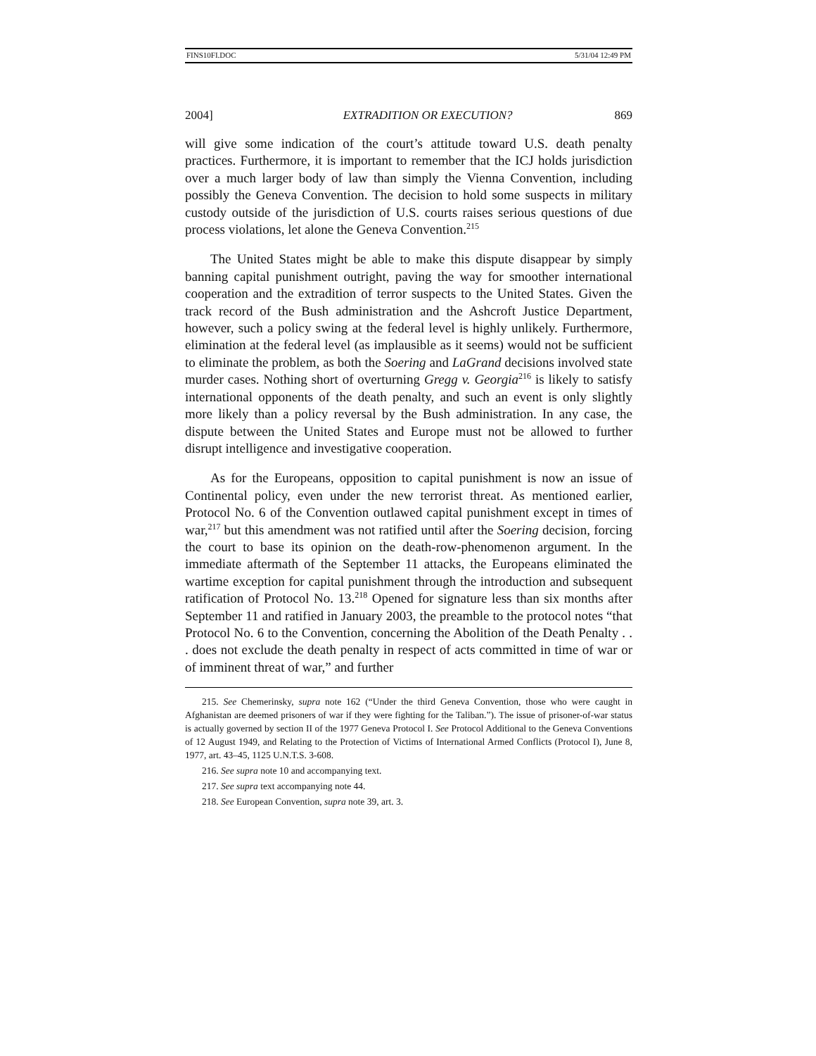FINS10FI.DOC 5/31/04 12:49 PM
2004] EXTRADITION OR EXECUTION? 869
will give some indication of the court’s attitude toward U.S. death penalty practices. Furthermore, it is important to remember that the ICJ holds jurisdiction over a much larger body of law than simply the Vienna Convention, including possibly the Geneva Convention. The decision to hold some suspects in military custody outside of the jurisdiction of U.S. courts raises serious questions of due process violations, let alone the Geneva Convention.<sup>215</sup>
The United States might be able to make this dispute disappear by simply banning capital punishment outright, paving the way for smoother international cooperation and the extradition of terror suspects to the United States. Given the track record of the Bush administration and the Ashcroft Justice Department, however, such a policy swing at the federal level is highly unlikely. Furthermore, elimination at the federal level (as implausible as it seems) would not be sufficient to eliminate the problem, as both the Soering and LaGrand decisions involved state murder cases. Nothing short of overturning Gregg v. Georgia<sup>216</sup> is likely to satisfy international opponents of the death penalty, and such an event is only slightly more likely than a policy reversal by the Bush administration. In any case, the dispute between the United States and Europe must not be allowed to further disrupt intelligence and investigative cooperation.
As for the Europeans, opposition to capital punishment is now an issue of Continental policy, even under the new terrorist threat. As mentioned earlier, Protocol No. 6 of the Convention outlawed capital punishment except in times of war,<sup>217</sup> but this amendment was not ratified until after the Soering decision, forcing the court to base its opinion on the death-row-phenomenon argument. In the immediate aftermath of the September 11 attacks, the Europeans eliminated the wartime exception for capital punishment through the introduction and subsequent ratification of Protocol No. 13.<sup>218</sup> Opened for signature less than six months after September 11 and ratified in January 2003, the preamble to the protocol notes “that Protocol No. 6 to the Convention, concerning the Abolition of the Death Penalty . . . does not exclude the death penalty in respect of acts committed in time of war or of imminent threat of war,” and further
215. See Chemerinsky, supra note 162 (“Under the third Geneva Convention, those who were caught in Afghanistan are deemed prisoners of war if they were fighting for the Taliban.”). The issue of prisoner-of-war status is actually governed by section II of the 1977 Geneva Protocol I. See Protocol Additional to the Geneva Conventions of 12 August 1949, and Relating to the Protection of Victims of International Armed Conflicts (Protocol I), June 8, 1977, art. 43–45, 1125 U.N.T.S. 3-608.
216. See supra note 10 and accompanying text.
217. See supra text accompanying note 44.
218. See European Convention, supra note 39, art. 3.